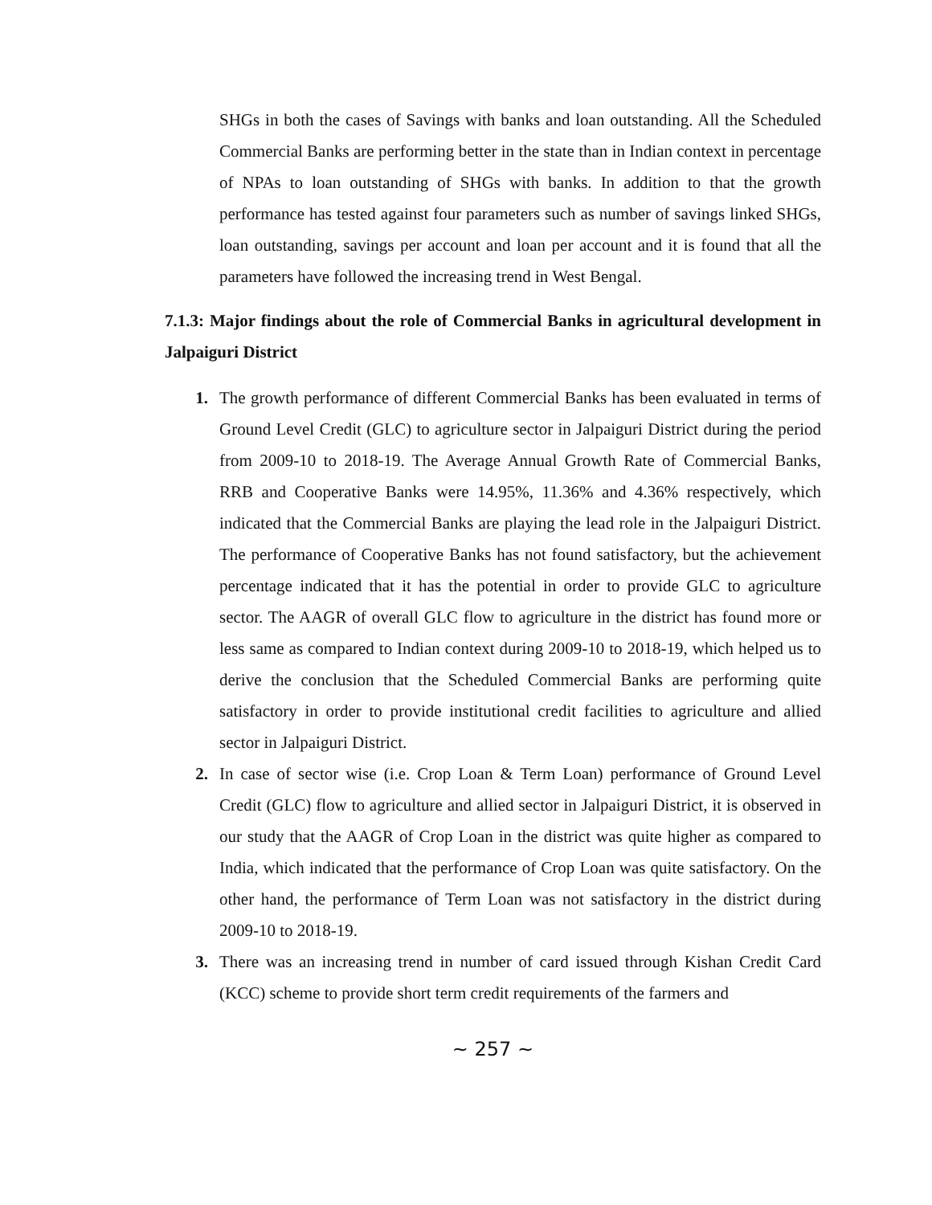SHGs in both the cases of Savings with banks and loan outstanding. All the Scheduled Commercial Banks are performing better in the state than in Indian context in percentage of NPAs to loan outstanding of SHGs with banks. In addition to that the growth performance has tested against four parameters such as number of savings linked SHGs, loan outstanding, savings per account and loan per account and it is found that all the parameters have followed the increasing trend in West Bengal.
7.1.3: Major findings about the role of Commercial Banks in agricultural development in Jalpaiguri District
1. The growth performance of different Commercial Banks has been evaluated in terms of Ground Level Credit (GLC) to agriculture sector in Jalpaiguri District during the period from 2009-10 to 2018-19. The Average Annual Growth Rate of Commercial Banks, RRB and Cooperative Banks were 14.95%, 11.36% and 4.36% respectively, which indicated that the Commercial Banks are playing the lead role in the Jalpaiguri District. The performance of Cooperative Banks has not found satisfactory, but the achievement percentage indicated that it has the potential in order to provide GLC to agriculture sector. The AAGR of overall GLC flow to agriculture in the district has found more or less same as compared to Indian context during 2009-10 to 2018-19, which helped us to derive the conclusion that the Scheduled Commercial Banks are performing quite satisfactory in order to provide institutional credit facilities to agriculture and allied sector in Jalpaiguri District.
2. In case of sector wise (i.e. Crop Loan & Term Loan) performance of Ground Level Credit (GLC) flow to agriculture and allied sector in Jalpaiguri District, it is observed in our study that the AAGR of Crop Loan in the district was quite higher as compared to India, which indicated that the performance of Crop Loan was quite satisfactory. On the other hand, the performance of Term Loan was not satisfactory in the district during 2009-10 to 2018-19.
3. There was an increasing trend in number of card issued through Kishan Credit Card (KCC) scheme to provide short term credit requirements of the farmers and
~ 257 ~